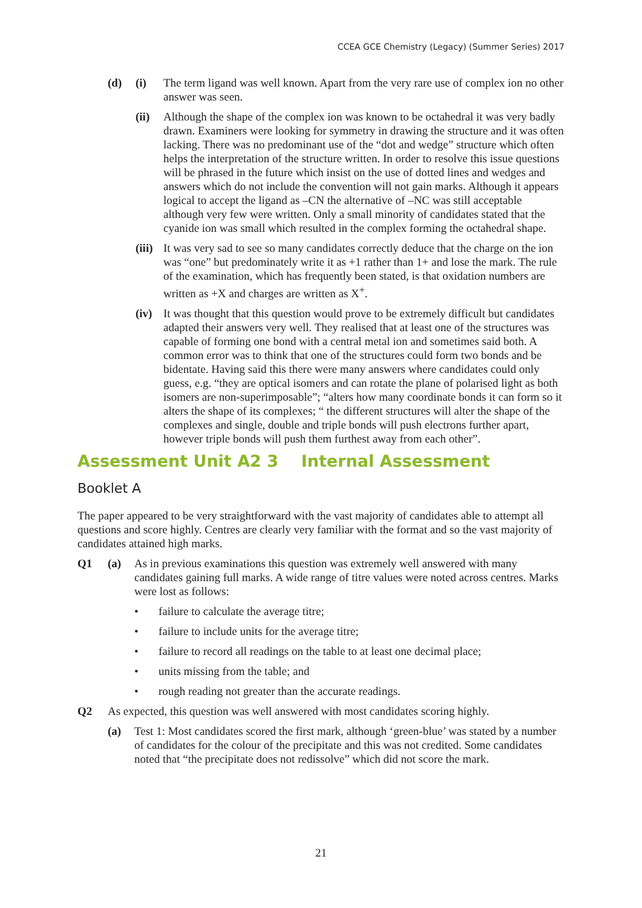CCEA GCE Chemistry (Legacy) (Summer Series) 2017
(d) (i) The term ligand was well known. Apart from the very rare use of complex ion no other answer was seen.
(ii) Although the shape of the complex ion was known to be octahedral it was very badly drawn. Examiners were looking for symmetry in drawing the structure and it was often lacking. There was no predominant use of the “dot and wedge” structure which often helps the interpretation of the structure written. In order to resolve this issue questions will be phrased in the future which insist on the use of dotted lines and wedges and answers which do not include the convention will not gain marks. Although it appears logical to accept the ligand as –CN the alternative of –NC was still acceptable although very few were written. Only a small minority of candidates stated that the cyanide ion was small which resulted in the complex forming the octahedral shape.
(iii) It was very sad to see so many candidates correctly deduce that the charge on the ion was “one” but predominately write it as +1 rather than 1+ and lose the mark. The rule of the examination, which has frequently been stated, is that oxidation numbers are written as +X and charges are written as X<sup>+</sup>.
(iv) It was thought that this question would prove to be extremely difficult but candidates adapted their answers very well. They realised that at least one of the structures was capable of forming one bond with a central metal ion and sometimes said both. A common error was to think that one of the structures could form two bonds and be bidentate. Having said this there were many answers where candidates could only guess, e.g. “they are optical isomers and can rotate the plane of polarised light as both isomers are non-superimposable”; “alters how many coordinate bonds it can form so it alters the shape of its complexes; “ the different structures will alter the shape of the complexes and single, double and triple bonds will push electrons further apart, however triple bonds will push them furthest away from each other”.
Assessment Unit A2 3 Internal Assessment
Booklet A
The paper appeared to be very straightforward with the vast majority of candidates able to attempt all questions and score highly. Centres are clearly very familiar with the format and so the vast majority of candidates attained high marks.
Q1 (a) As in previous examinations this question was extremely well answered with many candidates gaining full marks. A wide range of titre values were noted across centres. Marks were lost as follows:
• failure to calculate the average titre;
• failure to include units for the average titre;
• failure to record all readings on the table to at least one decimal place;
• units missing from the table; and
• rough reading not greater than the accurate readings.
Q2 As expected, this question was well answered with most candidates scoring highly.
(a) Test 1: Most candidates scored the first mark, although ‘green-blue’ was stated by a number of candidates for the colour of the precipitate and this was not credited. Some candidates noted that “the precipitate does not redissolve” which did not score the mark.
21